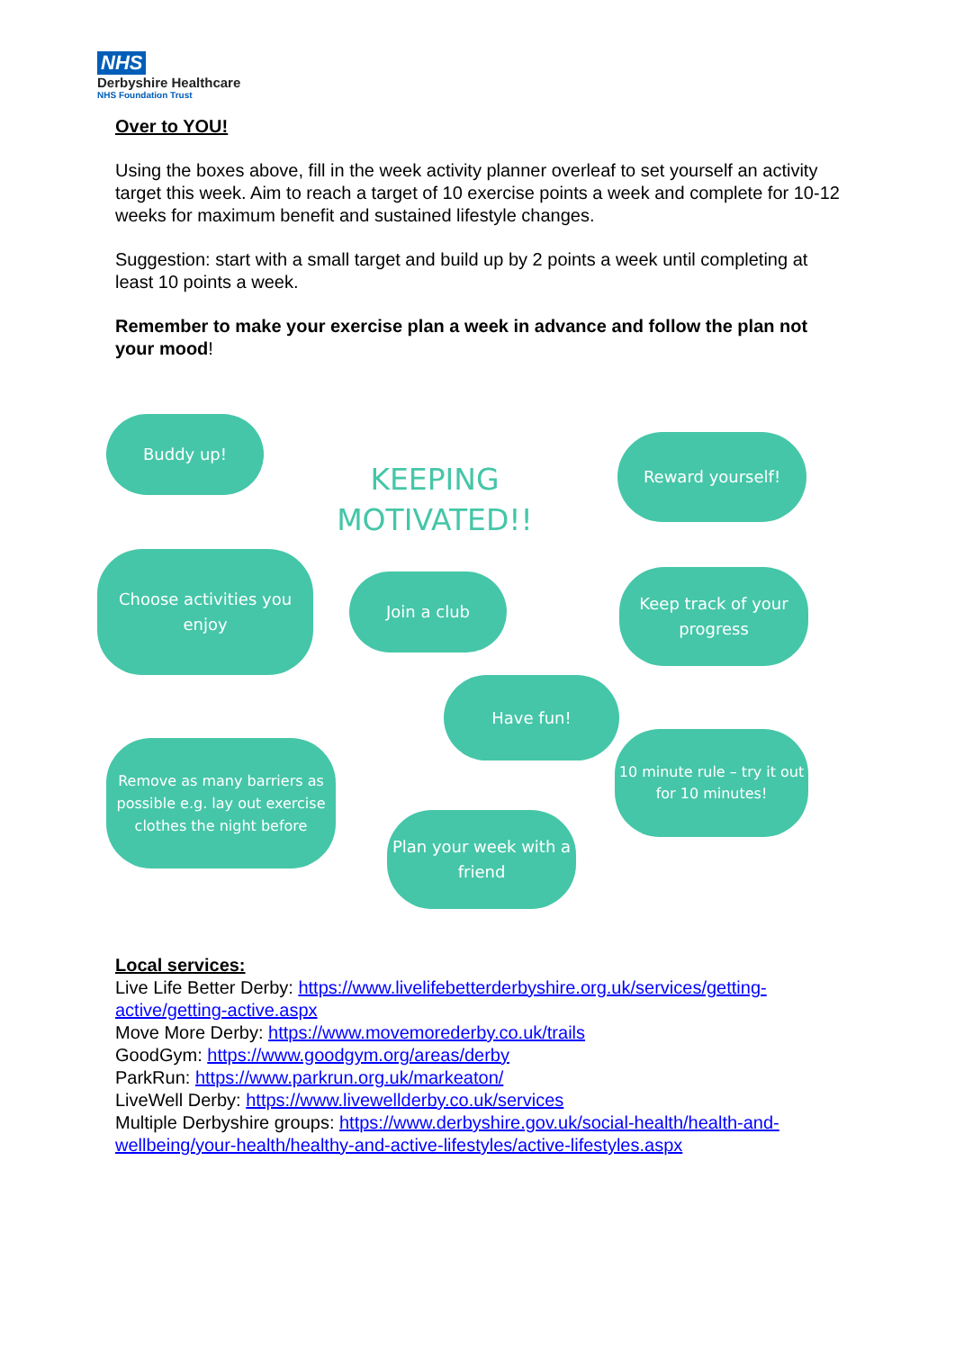NHS
Derbyshire Healthcare
NHS Foundation Trust
Over to YOU!
Using the boxes above, fill in the week activity planner overleaf to set yourself an activity target this week. Aim to reach a target of 10 exercise points a week and complete for 10-12 weeks for maximum benefit and sustained lifestyle changes.
Suggestion: start with a small target and build up by 2 points a week until completing at least 10 points a week.
Remember to make your exercise plan a week in advance and follow the plan not your mood!
Buddy up!
KEEPING MOTIVATED!!
Reward yourself!
Choose activities you enjoy
Join a club
Keep track of your progress
Have fun!
Remove as many barriers as possible e.g. lay out exercise clothes the night before
10 minute rule – try it out for 10 minutes!
Plan your week with a friend
Local services:
Live Life Better Derby: https://www.livelifebetterderbyshire.org.uk/services/getting-active/getting-active.aspx
Move More Derby: https://www.movemorederby.co.uk/trails
GoodGym: https://www.goodgym.org/areas/derby
ParkRun: https://www.parkrun.org.uk/markeaton/
LiveWell Derby: https://www.livewellderby.co.uk/services
Multiple Derbyshire groups: https://www.derbyshire.gov.uk/social-health/health-and-wellbeing/your-health/healthy-and-active-lifestyles/active-lifestyles.aspx